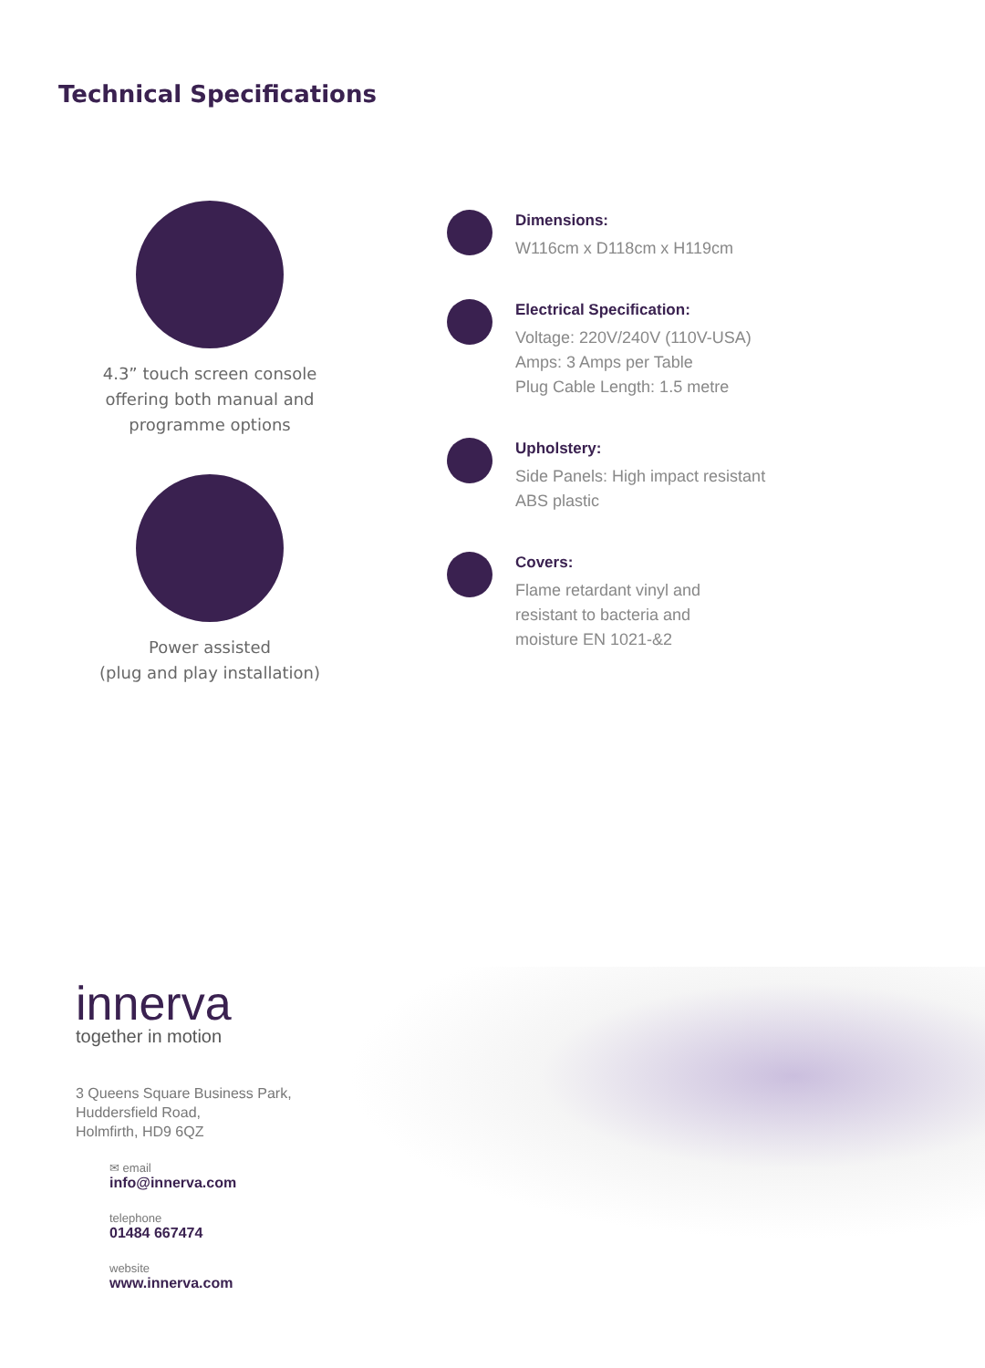Technical Specifications
4.3” touch screen console offering both manual and programme options
Power assisted
(plug and play installation)
Dimensions:
W116cm x D118cm x H119cm
Electrical Specification:
Voltage: 220V/240V (110V-USA)
Amps: 3 Amps per Table
Plug Cable Length: 1.5 metre
Upholstery:
Side Panels: High impact resistant
ABS plastic
Covers:
Flame retardant vinyl and
resistant to bacteria and
moisture EN 1021-&2
innerva
together in motion
3 Queens Square Business Park,
Huddersfield Road,
Holmfirth, HD9 6QZ
✉ email
info@innerva.com
telephone
01484 667474
website
www.innerva.com